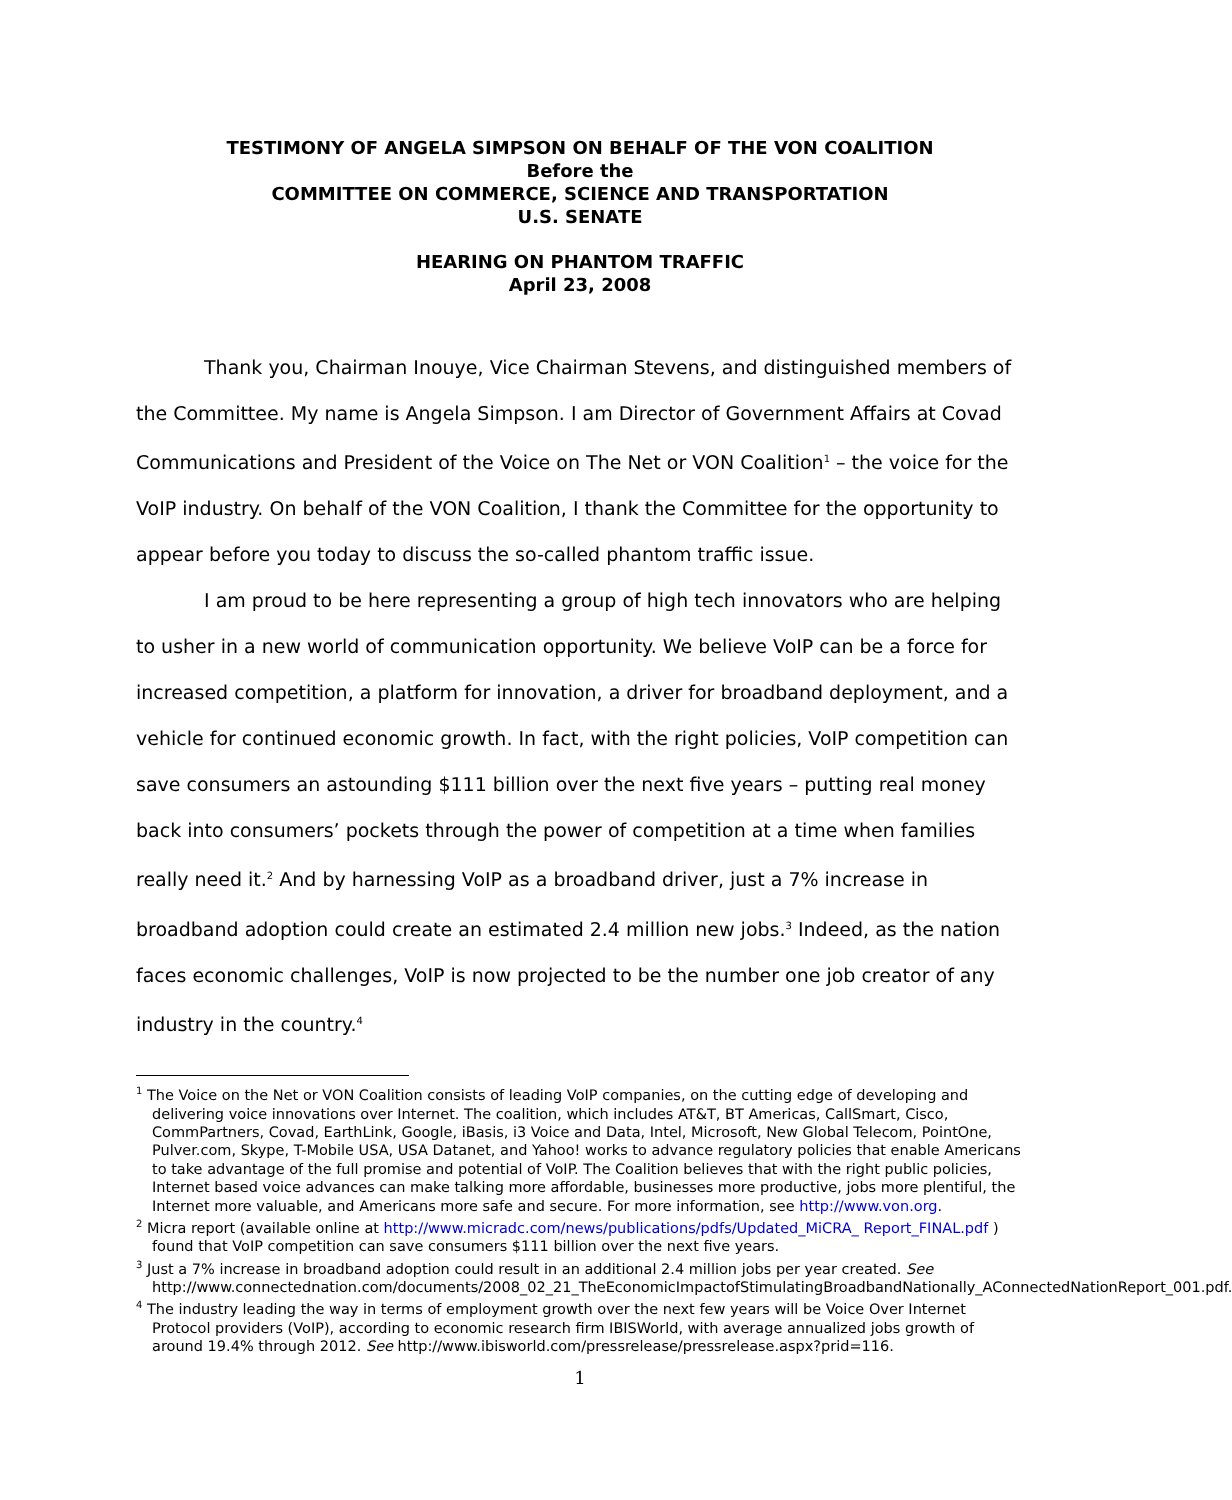TESTIMONY OF ANGELA SIMPSON ON BEHALF OF THE VON COALITION
Before the
COMMITTEE ON COMMERCE, SCIENCE AND TRANSPORTATION
U.S. SENATE
HEARING ON PHANTOM TRAFFIC
April 23, 2008
Thank you, Chairman Inouye, Vice Chairman Stevens, and distinguished members of the Committee. My name is Angela Simpson. I am Director of Government Affairs at Covad Communications and President of the Voice on The Net or VON Coalition<sup>1</sup> – the voice for the VoIP industry. On behalf of the VON Coalition, I thank the Committee for the opportunity to appear before you today to discuss the so-called phantom traffic issue.
I am proud to be here representing a group of high tech innovators who are helping to usher in a new world of communication opportunity. We believe VoIP can be a force for increased competition, a platform for innovation, a driver for broadband deployment, and a vehicle for continued economic growth. In fact, with the right policies, VoIP competition can save consumers an astounding $111 billion over the next five years – putting real money back into consumers’ pockets through the power of competition at a time when families really need it.<sup>2</sup> And by harnessing VoIP as a broadband driver, just a 7% increase in broadband adoption could create an estimated 2.4 million new jobs.<sup>3</sup> Indeed, as the nation faces economic challenges, VoIP is now projected to be the number one job creator of any industry in the country.<sup>4</sup>
<sup>1</sup> The Voice on the Net or VON Coalition consists of leading VoIP companies, on the cutting edge of developing and delivering voice innovations over Internet. The coalition, which includes AT&T, BT Americas, CallSmart, Cisco, CommPartners, Covad, EarthLink, Google, iBasis, i3 Voice and Data, Intel, Microsoft, New Global Telecom, PointOne, Pulver.com, Skype, T-Mobile USA, USA Datanet, and Yahoo! works to advance regulatory policies that enable Americans to take advantage of the full promise and potential of VoIP. The Coalition believes that with the right public policies, Internet based voice advances can make talking more affordable, businesses more productive, jobs more plentiful, the Internet more valuable, and Americans more safe and secure. For more information, see http://www.von.org.
<sup>2</sup> Micra report (available online at http://www.micradc.com/news/publications/pdfs/Updated_MiCRA_ Report_FINAL.pdf ) found that VoIP competition can save consumers $111 billion over the next five years.
<sup>3</sup> Just a 7% increase in broadband adoption could result in an additional 2.4 million jobs per year created. See http://www.connectednation.com/documents/2008_02_21_TheEconomicImpactofStimulatingBroadbandNationally_AConnectedNationReport_001.pdf.
<sup>4</sup> The industry leading the way in terms of employment growth over the next few years will be Voice Over Internet Protocol providers (VoIP), according to economic research firm IBISWorld, with average annualized jobs growth of around 19.4% through 2012. See http://www.ibisworld.com/pressrelease/pressrelease.aspx?prid=116.
1